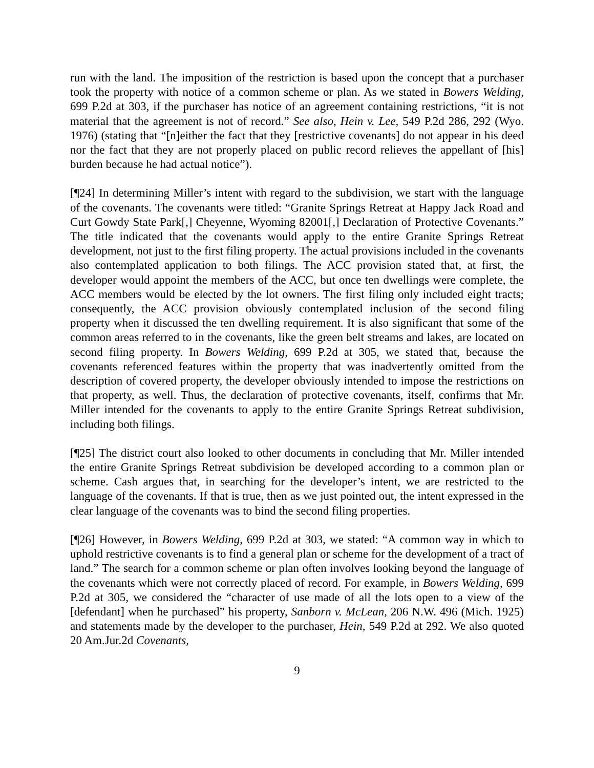run with the land. The imposition of the restriction is based upon the concept that a purchaser took the property with notice of a common scheme or plan. As we stated in Bowers Welding, 699 P.2d at 303, if the purchaser has notice of an agreement containing restrictions, “it is not material that the agreement is not of record.” See also, Hein v. Lee, 549 P.2d 286, 292 (Wyo. 1976) (stating that “[n]either the fact that they [restrictive covenants] do not appear in his deed nor the fact that they are not properly placed on public record relieves the appellant of [his] burden because he had actual notice”).
[¶24] In determining Miller’s intent with regard to the subdivision, we start with the language of the covenants. The covenants were titled: “Granite Springs Retreat at Happy Jack Road and Curt Gowdy State Park[,] Cheyenne, Wyoming 82001[,] Declaration of Protective Covenants.” The title indicated that the covenants would apply to the entire Granite Springs Retreat development, not just to the first filing property. The actual provisions included in the covenants also contemplated application to both filings. The ACC provision stated that, at first, the developer would appoint the members of the ACC, but once ten dwellings were complete, the ACC members would be elected by the lot owners. The first filing only included eight tracts; consequently, the ACC provision obviously contemplated inclusion of the second filing property when it discussed the ten dwelling requirement. It is also significant that some of the common areas referred to in the covenants, like the green belt streams and lakes, are located on second filing property. In Bowers Welding, 699 P.2d at 305, we stated that, because the covenants referenced features within the property that was inadvertently omitted from the description of covered property, the developer obviously intended to impose the restrictions on that property, as well. Thus, the declaration of protective covenants, itself, confirms that Mr. Miller intended for the covenants to apply to the entire Granite Springs Retreat subdivision, including both filings.
[¶25] The district court also looked to other documents in concluding that Mr. Miller intended the entire Granite Springs Retreat subdivision be developed according to a common plan or scheme. Cash argues that, in searching for the developer’s intent, we are restricted to the language of the covenants. If that is true, then as we just pointed out, the intent expressed in the clear language of the covenants was to bind the second filing properties.
[¶26] However, in Bowers Welding, 699 P.2d at 303, we stated: “A common way in which to uphold restrictive covenants is to find a general plan or scheme for the development of a tract of land.” The search for a common scheme or plan often involves looking beyond the language of the covenants which were not correctly placed of record. For example, in Bowers Welding, 699 P.2d at 305, we considered the “character of use made of all the lots open to a view of the [defendant] when he purchased” his property, Sanborn v. McLean, 206 N.W. 496 (Mich. 1925) and statements made by the developer to the purchaser, Hein, 549 P.2d at 292. We also quoted 20 Am.Jur.2d Covenants,
9